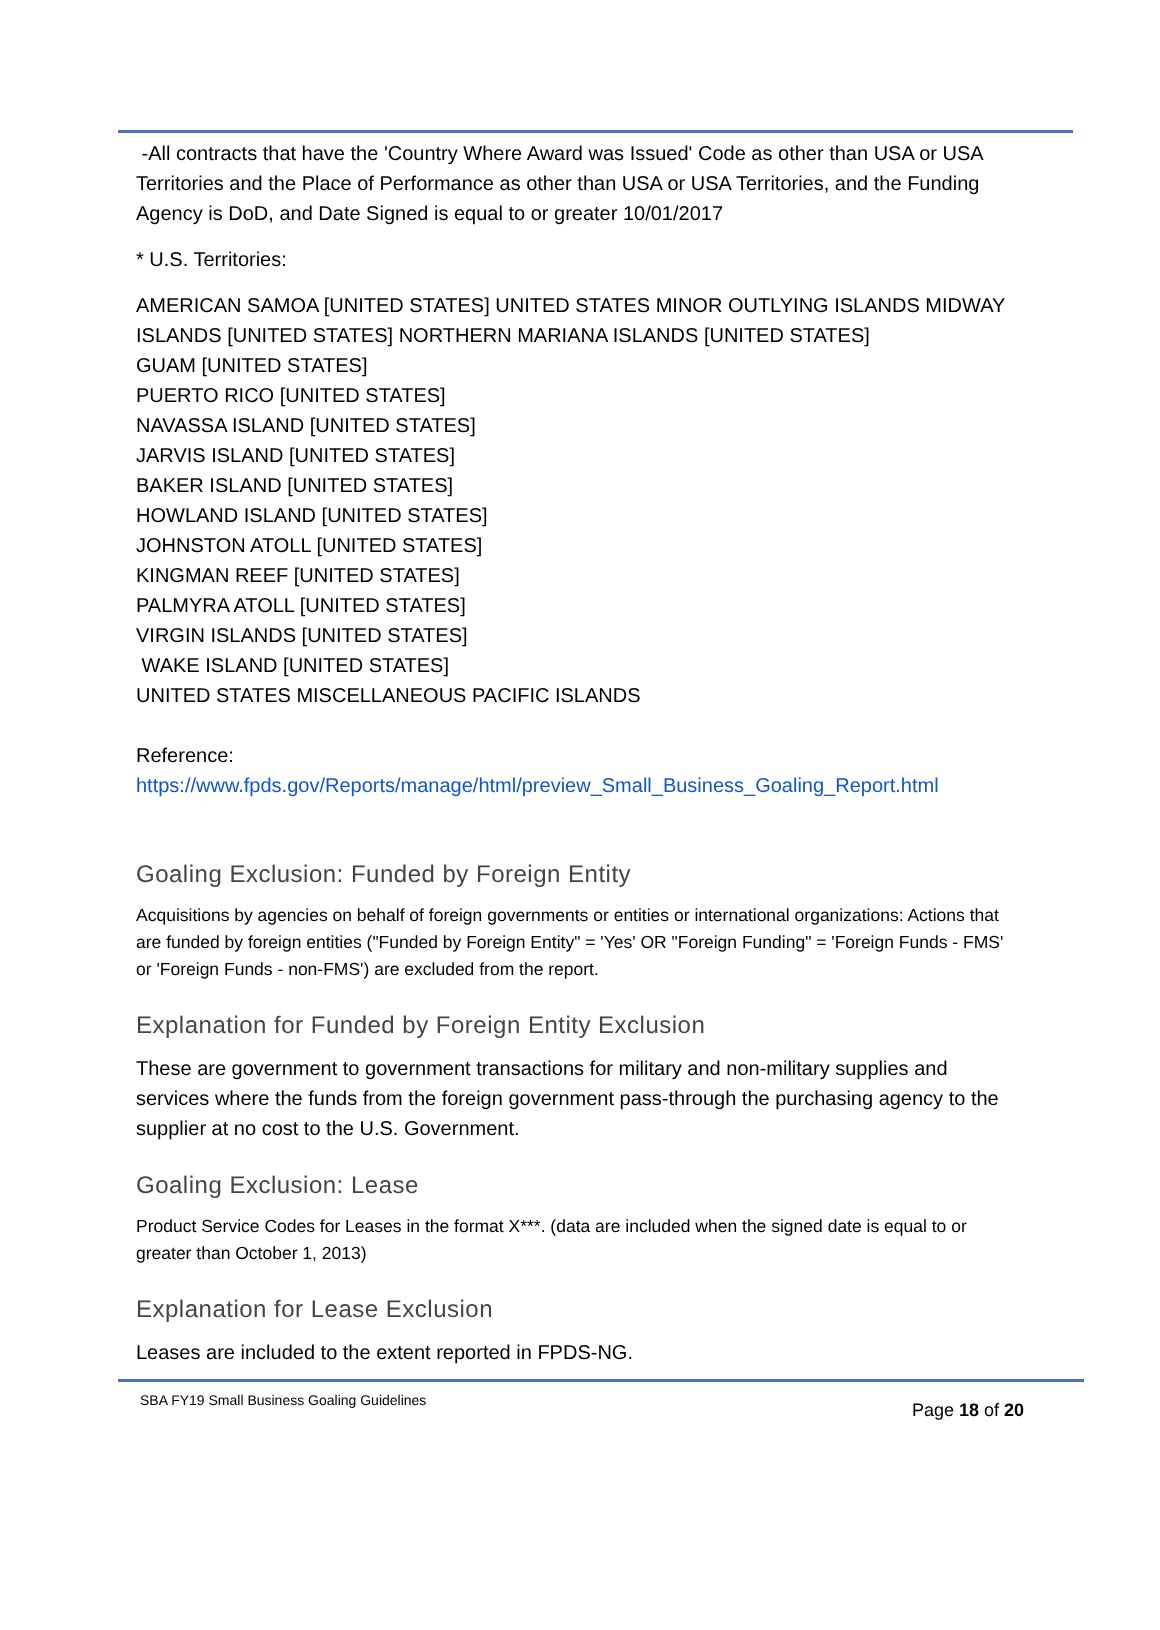-All contracts that have the 'Country Where Award was Issued' Code as other than USA or USA Territories and the Place of Performance as other than USA or USA Territories, and the Funding Agency is DoD, and Date Signed is equal to or greater 10/01/2017
* U.S. Territories:
AMERICAN SAMOA [UNITED STATES] UNITED STATES MINOR OUTLYING ISLANDS MIDWAY ISLANDS [UNITED STATES] NORTHERN MARIANA ISLANDS [UNITED STATES]
GUAM [UNITED STATES]
PUERTO RICO [UNITED STATES]
NAVASSA ISLAND [UNITED STATES]
JARVIS ISLAND [UNITED STATES]
BAKER ISLAND [UNITED STATES]
HOWLAND ISLAND [UNITED STATES]
JOHNSTON ATOLL [UNITED STATES]
KINGMAN REEF [UNITED STATES]
PALMYRA ATOLL [UNITED STATES]
VIRGIN ISLANDS [UNITED STATES]
WAKE ISLAND [UNITED STATES]
UNITED STATES MISCELLANEOUS PACIFIC ISLANDS
Reference:
https://www.fpds.gov/Reports/manage/html/preview_Small_Business_Goaling_Report.html
Goaling Exclusion: Funded by Foreign Entity
Acquisitions by agencies on behalf of foreign governments or entities or international organizations: Actions that are funded by foreign entities ("Funded by Foreign Entity" = 'Yes' OR "Foreign Funding" = 'Foreign Funds - FMS' or 'Foreign Funds - non-FMS') are excluded from the report.
Explanation for Funded by Foreign Entity Exclusion
These are government to government transactions for military and non-military supplies and services where the funds from the foreign government pass-through the purchasing agency to the supplier at no cost to the U.S. Government.
Goaling Exclusion: Lease
Product Service Codes for Leases in the format X***. (data are included when the signed date is equal to or greater than October 1, 2013)
Explanation for Lease Exclusion
Leases are included to the extent reported in FPDS-NG.
SBA FY19 Small Business Goaling Guidelines Page 18 of 20